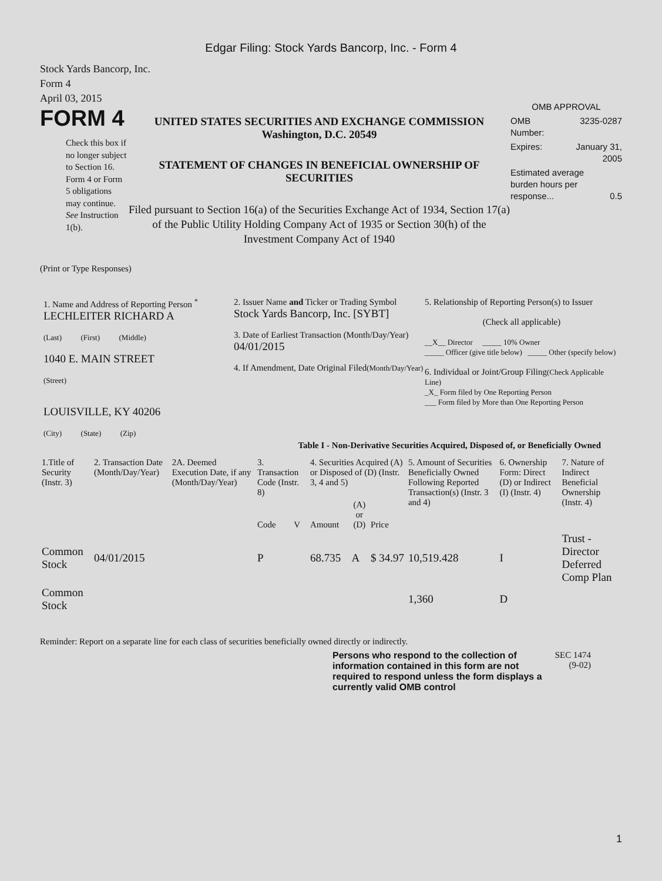Edgar Filing: Stock Yards Bancorp, Inc. - Form 4
Stock Yards Bancorp, Inc.
Form 4
April 03, 2015
FORM 4
Check this box if no longer subject to Section 16. Form 4 or Form 5 obligations may continue. See Instruction 1(b).
UNITED STATES SECURITIES AND EXCHANGE COMMISSION
Washington, D.C. 20549
STATEMENT OF CHANGES IN BENEFICIAL OWNERSHIP OF SECURITIES
Filed pursuant to Section 16(a) of the Securities Exchange Act of 1934, Section 17(a) of the Public Utility Holding Company Act of 1935 or Section 30(h) of the Investment Company Act of 1940
OMB APPROVAL
OMB
Number: 3235-0287
Expires: January 31,
2005
Estimated average burden hours per response... 0.5
(Print or Type Responses)
1. Name and Address of Reporting Person <sup>*</sup>
LECHLEITER RICHARD A
(Last) (First) (Middle)
1040 E. MAIN STREET
(Street)
LOUISVILLE, KY 40206
(City) (State) (Zip)
2. Issuer Name and Ticker or Trading Symbol
Stock Yards Bancorp, Inc. [SYBT]
3. Date of Earliest Transaction (Month/Day/Year)
04/01/2015
4. If Amendment, Date Original Filed(Month/Day/Year)
5. Relationship of Reporting Person(s) to Issuer
(Check all applicable)
__X__ Director _____ 10% Owner
_____ Officer (give title below) _____ Other (specify below)
6. Individual or Joint/Group Filing(Check Applicable Line)
_X_ Form filed by One Reporting Person
___ Form filed by More than One Reporting Person
Table I - Non-Derivative Securities Acquired, Disposed of, or Beneficially Owned
| 1.Title of Security (Instr. 3) | 2. Transaction Date (Month/Day/Year) | 2A. Deemed Execution Date, if any (Month/Day/Year) | 3. Transaction Code (Instr. 8) | | 4. Securities Acquired (A) or Disposed of (D) (Instr. 3, 4 and 5) | | | 5. Amount of Securities Beneficially Owned Following Reported Transaction(s) (Instr. 3 and 4) | 6. Ownership Form: Direct (D) or Indirect (I) (Instr. 4) | 7. Nature of Indirect Beneficial Ownership (Instr. 4) |
| --- | --- | --- | --- | --- | --- | --- | --- | --- | --- | --- |
| | | | Code | V | Amount | (A) or (D) | Price | | | |
| Common Stock | 04/01/2015 | | P | | 68.735 | A | $ 34.97 | 10,519.428 | I | Trust - Director Deferred Comp Plan |
| Common Stock | | | | | | | | 1,360 | D | |
Reminder: Report on a separate line for each class of securities beneficially owned directly or indirectly.
Persons who respond to the collection of information contained in this form are not required to respond unless the form displays a currently valid OMB control
SEC 1474
(9-02)
1